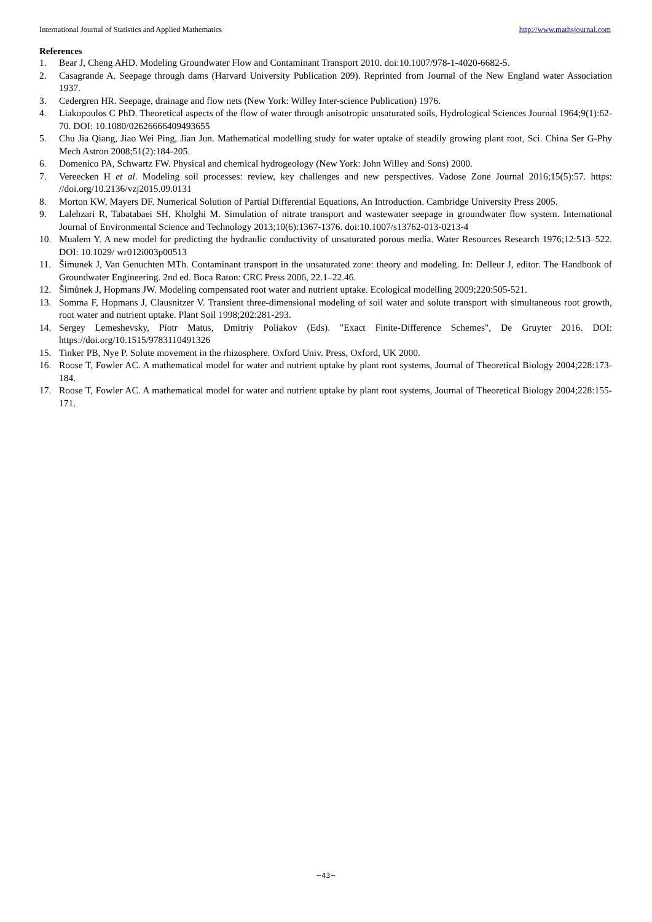International Journal of Statistics and Applied Mathematics http://www.mathsjournal.com
References
1. Bear J, Cheng AHD. Modeling Groundwater Flow and Contaminant Transport 2010. doi:10.1007/978-1-4020-6682-5.
2. Casagrande A. Seepage through dams (Harvard University Publication 209). Reprinted from Journal of the New England water Association 1937.
3. Cedergren HR. Seepage, drainage and flow nets (New York: Willey Inter-science Publication) 1976.
4. Liakopoulos C PhD. Theoretical aspects of the flow of water through anisotropic unsaturated soils, Hydrological Sciences Journal 1964;9(1):62-70. DOI: 10.1080/02626666409493655
5. Chu Jia Qiang, Jiao Wei Ping, Jian Jun. Mathematical modelling study for water uptake of steadily growing plant root, Sci. China Ser G-Phy Mech Astron 2008;51(2):184-205.
6. Domenico PA, Schwartz FW. Physical and chemical hydrogeology (New York: John Willey and Sons) 2000.
7. Vereecken H et al. Modeling soil processes: review, key challenges and new perspectives. Vadose Zone Journal 2016;15(5):57. https: //doi.org/10.2136/vzj2015.09.0131
8. Morton KW, Mayers DF. Numerical Solution of Partial Differential Equations, An Introduction. Cambridge University Press 2005.
9. Lalehzari R, Tabatabaei SH, Kholghi M. Simulation of nitrate transport and wastewater seepage in groundwater flow system. International Journal of Environmental Science and Technology 2013;10(6):1367-1376. doi:10.1007/s13762-013-0213-4
10. Mualem Y. A new model for predicting the hydraulic conductivity of unsaturated porous media. Water Resources Research 1976;12:513–522. DOI: 10.1029/ wr012i003p00513
11. Šimunek J, Van Genuchten MTh. Contaminant transport in the unsaturated zone: theory and modeling. In: Delleur J, editor. The Handbook of Groundwater Engineering. 2nd ed. Boca Raton: CRC Press 2006, 22.1–22.46.
12. Šimůnek J, Hopmans JW. Modeling compensated root water and nutrient uptake. Ecological modelling 2009;220:505-521.
13. Somma F, Hopmans J, Clausnitzer V. Transient three-dimensional modeling of soil water and solute transport with simultaneous root growth, root water and nutrient uptake. Plant Soil 1998;202:281-293.
14. Sergey Lemeshevsky, Piotr Matus, Dmitriy Poliakov (Eds). "Exact Finite-Difference Schemes", De Gruyter 2016. DOI: https://doi.org/10.1515/9783110491326
15. Tinker PB, Nye P. Solute movement in the rhizosphere. Oxford Univ. Press, Oxford, UK 2000.
16. Roose T, Fowler AC. A mathematical model for water and nutrient uptake by plant root systems, Journal of Theoretical Biology 2004;228:173-184.
17. Roose T, Fowler AC. A mathematical model for water and nutrient uptake by plant root systems, Journal of Theoretical Biology 2004;228:155-171.
~43~